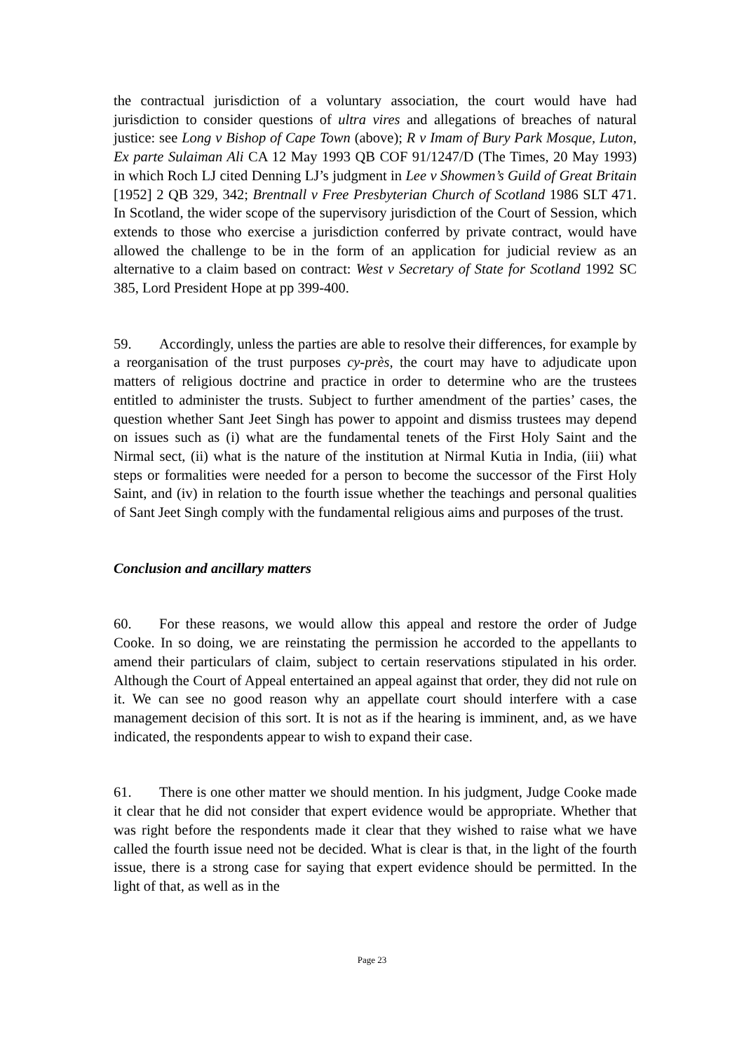the contractual jurisdiction of a voluntary association, the court would have had jurisdiction to consider questions of ultra vires and allegations of breaches of natural justice: see Long v Bishop of Cape Town (above); R v Imam of Bury Park Mosque, Luton, Ex parte Sulaiman Ali CA 12 May 1993 QB COF 91/1247/D (The Times, 20 May 1993) in which Roch LJ cited Denning LJ’s judgment in Lee v Showmen’s Guild of Great Britain [1952] 2 QB 329, 342; Brentnall v Free Presbyterian Church of Scotland 1986 SLT 471. In Scotland, the wider scope of the supervisory jurisdiction of the Court of Session, which extends to those who exercise a jurisdiction conferred by private contract, would have allowed the challenge to be in the form of an application for judicial review as an alternative to a claim based on contract: West v Secretary of State for Scotland 1992 SC 385, Lord President Hope at pp 399-400.
59. Accordingly, unless the parties are able to resolve their differences, for example by a reorganisation of the trust purposes cy-près, the court may have to adjudicate upon matters of religious doctrine and practice in order to determine who are the trustees entitled to administer the trusts. Subject to further amendment of the parties’ cases, the question whether Sant Jeet Singh has power to appoint and dismiss trustees may depend on issues such as (i) what are the fundamental tenets of the First Holy Saint and the Nirmal sect, (ii) what is the nature of the institution at Nirmal Kutia in India, (iii) what steps or formalities were needed for a person to become the successor of the First Holy Saint, and (iv) in relation to the fourth issue whether the teachings and personal qualities of Sant Jeet Singh comply with the fundamental religious aims and purposes of the trust.
Conclusion and ancillary matters
60. For these reasons, we would allow this appeal and restore the order of Judge Cooke. In so doing, we are reinstating the permission he accorded to the appellants to amend their particulars of claim, subject to certain reservations stipulated in his order. Although the Court of Appeal entertained an appeal against that order, they did not rule on it. We can see no good reason why an appellate court should interfere with a case management decision of this sort. It is not as if the hearing is imminent, and, as we have indicated, the respondents appear to wish to expand their case.
61. There is one other matter we should mention. In his judgment, Judge Cooke made it clear that he did not consider that expert evidence would be appropriate. Whether that was right before the respondents made it clear that they wished to raise what we have called the fourth issue need not be decided. What is clear is that, in the light of the fourth issue, there is a strong case for saying that expert evidence should be permitted. In the light of that, as well as in the
Page 23